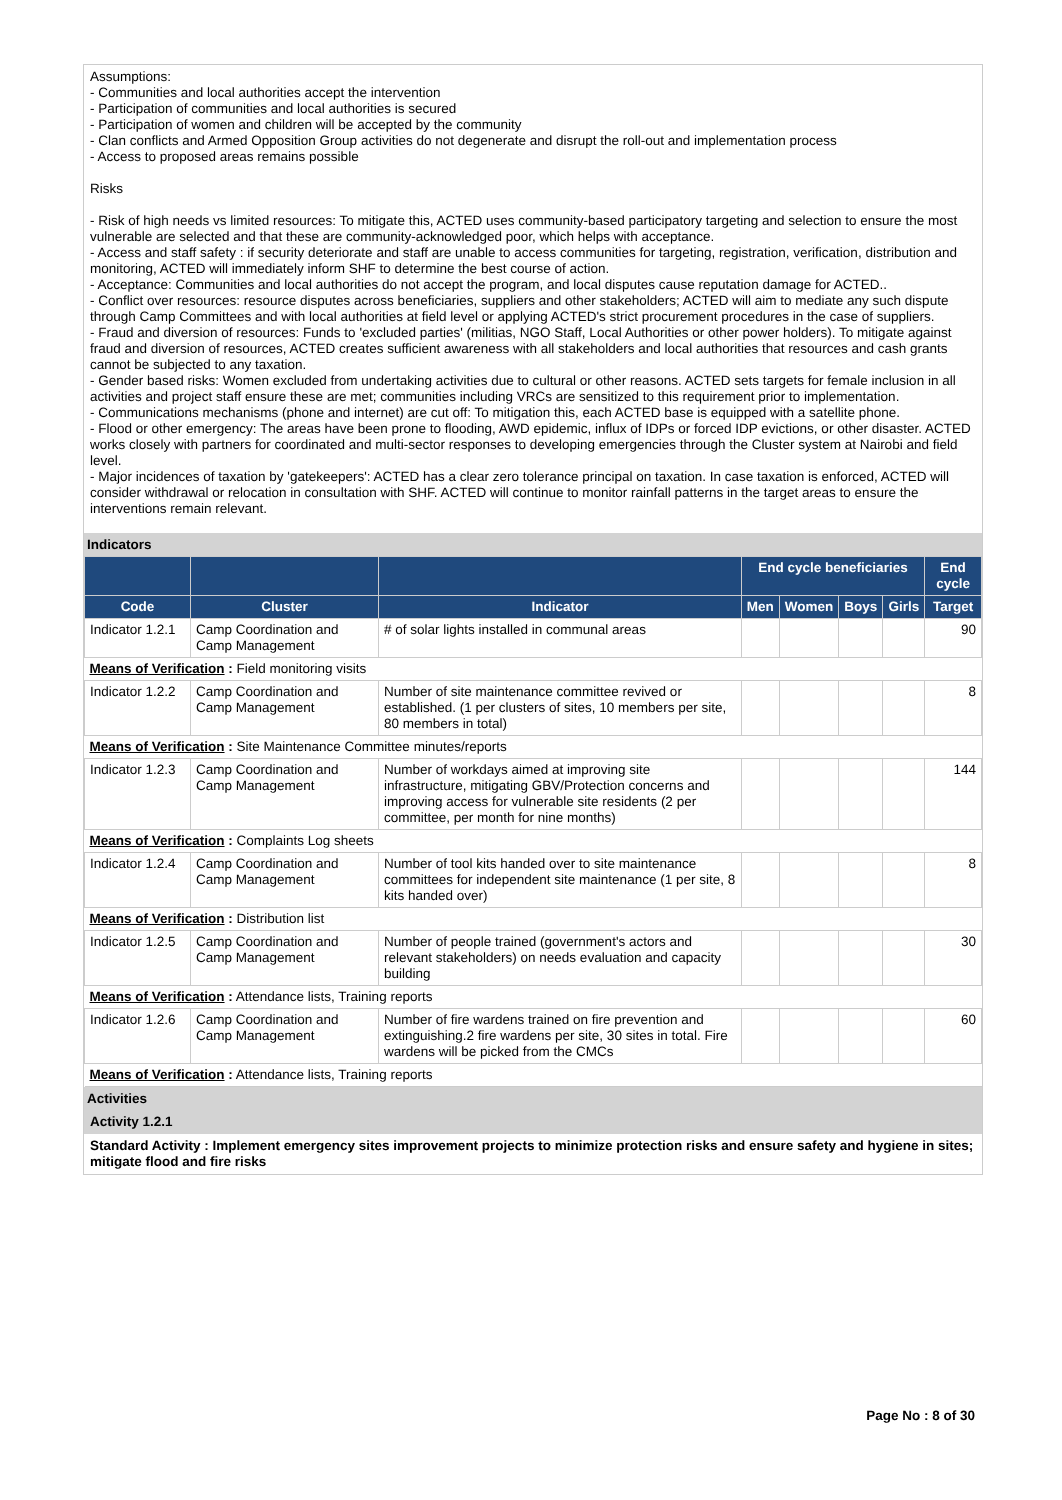Assumptions:
- Communities and local authorities accept the intervention
- Participation of communities and local authorities is secured
- Participation of women and children will be accepted by the community
- Clan conflicts and Armed Opposition Group activities do not degenerate and disrupt the roll-out and implementation process
- Access to proposed areas remains possible
Risks
- Risk of high needs vs limited resources: To mitigate this, ACTED uses community-based participatory targeting and selection to ensure the most vulnerable are selected and that these are community-acknowledged poor, which helps with acceptance.
- Access and staff safety : if security deteriorate and staff are unable to access communities for targeting, registration, verification, distribution and monitoring, ACTED will immediately inform SHF to determine the best course of action.
- Acceptance: Communities and local authorities do not accept the program, and local disputes cause reputation damage for ACTED..
- Conflict over resources: resource disputes across beneficiaries, suppliers and other stakeholders; ACTED will aim to mediate any such dispute through Camp Committees and with local authorities at field level or applying ACTED's strict procurement procedures in the case of suppliers.
- Fraud and diversion of resources: Funds to 'excluded parties' (militias, NGO Staff, Local Authorities or other power holders). To mitigate against fraud and diversion of resources, ACTED creates sufficient awareness with all stakeholders and local authorities that resources and cash grants cannot be subjected to any taxation.
- Gender based risks: Women excluded from undertaking activities due to cultural or other reasons. ACTED sets targets for female inclusion in all activities and project staff ensure these are met; communities including VRCs are sensitized to this requirement prior to implementation.
- Communications mechanisms (phone and internet) are cut off: To mitigation this, each ACTED base is equipped with a satellite phone.
- Flood or other emergency: The areas have been prone to flooding, AWD epidemic, influx of IDPs or forced IDP evictions, or other disaster. ACTED works closely with partners for coordinated and multi-sector responses to developing emergencies through the Cluster system at Nairobi and field level.
- Major incidences of taxation by 'gatekeepers': ACTED has a clear zero tolerance principal on taxation. In case taxation is enforced, ACTED will consider withdrawal or relocation in consultation with SHF. ACTED will continue to monitor rainfall patterns in the target areas to ensure the interventions remain relevant.
Indicators
| | | | End cycle beneficiaries | | | | End cycle |
| --- | --- | --- | --- | --- | --- | --- | --- |
| Code | Cluster | Indicator | Men | Women | Boys | Girls | Target |
| Indicator 1.2.1 | Camp Coordination and Camp Management | # of solar lights installed in communal areas | | | | | 90 |
| Means of Verification : Field monitoring visits | | | | | | | |
| Indicator 1.2.2 | Camp Coordination and Camp Management | Number of site maintenance committee revived or established. (1 per clusters of sites, 10 members per site, 80 members in total) | | | | | 8 |
| Means of Verification : Site Maintenance Committee minutes/reports | | | | | | | |
| Indicator 1.2.3 | Camp Coordination and Camp Management | Number of workdays aimed at improving site infrastructure, mitigating GBV/Protection concerns and improving access for vulnerable site residents (2 per committee, per month for nine months) | | | | | 144 |
| Means of Verification : Complaints Log sheets | | | | | | | |
| Indicator 1.2.4 | Camp Coordination and Camp Management | Number of tool kits handed over to site maintenance committees for independent site maintenance (1 per site, 8 kits handed over) | | | | | 8 |
| Means of Verification : Distribution list | | | | | | | |
| Indicator 1.2.5 | Camp Coordination and Camp Management | Number of people trained (government's actors and relevant stakeholders) on needs evaluation and capacity building | | | | | 30 |
| Means of Verification : Attendance lists, Training reports | | | | | | | |
| Indicator 1.2.6 | Camp Coordination and Camp Management | Number of fire wardens trained on fire prevention and extinguishing.2 fire wardens per site, 30 sites in total. Fire wardens will be picked from the CMCs | | | | | 60 |
| Means of Verification : Attendance lists, Training reports | | | | | | | |
Activities
Activity 1.2.1
Standard Activity : Implement emergency sites improvement projects to minimize protection risks and ensure safety and hygiene in sites; mitigate flood and fire risks
Page No : 8 of 30